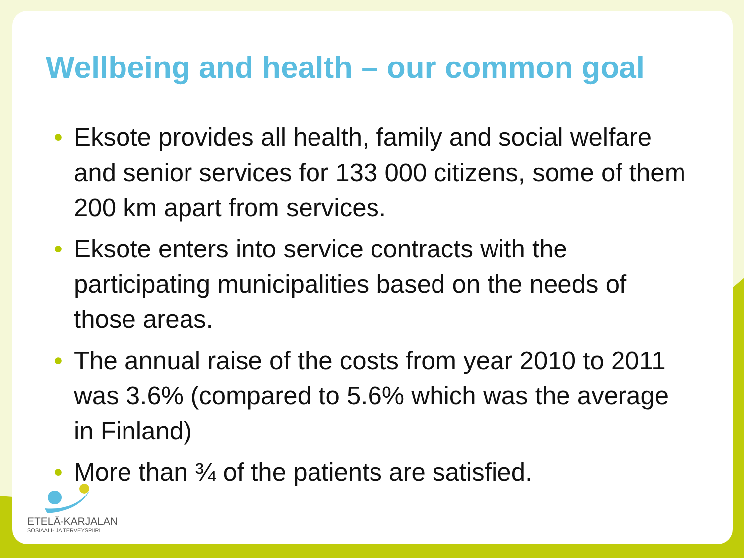Wellbeing and health – our common goal
• Eksote provides all health, family and social welfare and senior services for 133 000 citizens, some of them 200 km apart from services.
• Eksote enters into service contracts with the participating municipalities based on the needs of those areas.
• The annual raise of the costs from year 2010 to 2011 was 3.6% (compared to 5.6% which was the average in Finland)
• More than ¾ of the patients are satisfied.
ETELÄ-KARJALAN
SOSIAALI- JA TERVEYSPIIRI